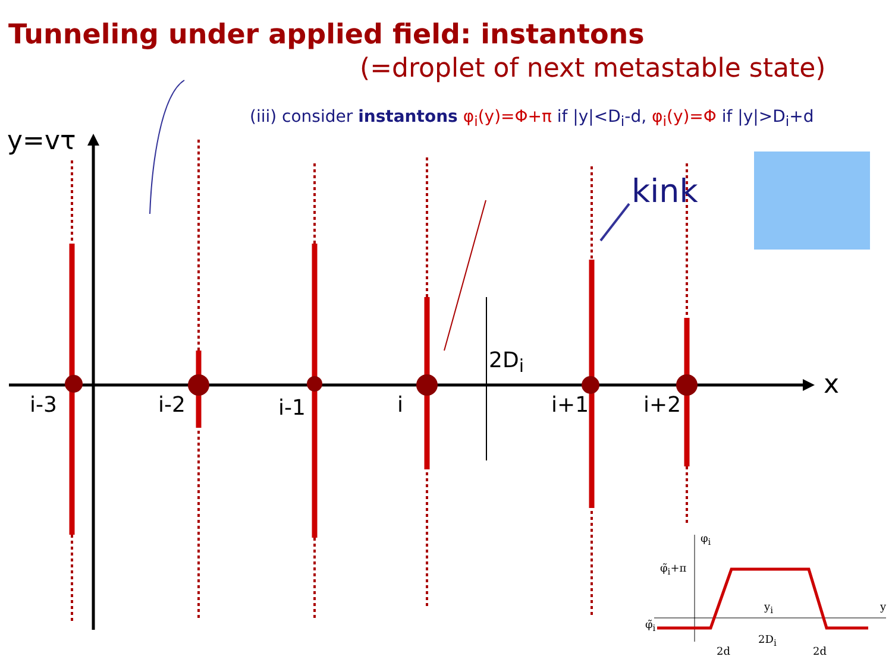Tunneling under applied field: instantons
(=droplet of next metastable state)
(iii) consider instantons φ<sub>i</sub>(y)=Φ+π if |y|<D<sub>i</sub>-d, φ<sub>i</sub>(y)=Φ if |y|>D<sub>i</sub>+d
y=vτ
kink
2D<sub>i</sub>
x
i-3 i-2 i-1 i i+1 i+2
φ<sub>i</sub>
φ̃<sub>i</sub>+π
φ̃<sub>i</sub>
y<sub>i</sub> y
2D<sub>i</sub>
2d 2d